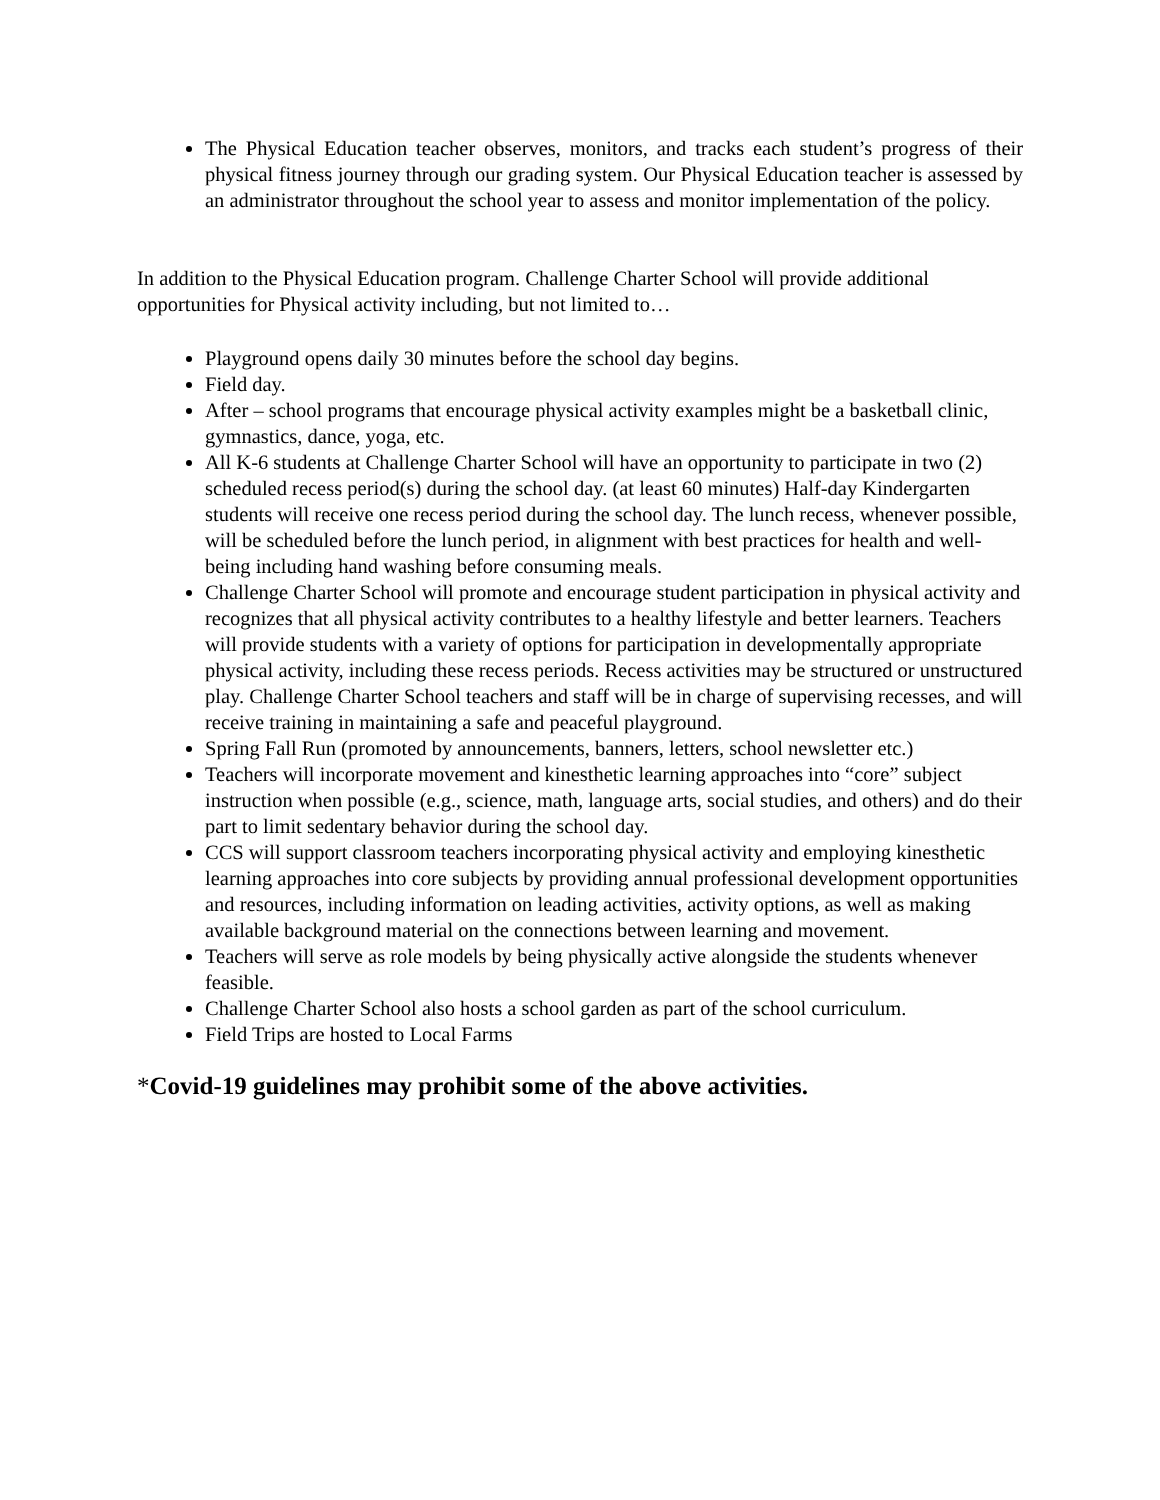The Physical Education teacher observes, monitors, and tracks each student’s progress of their physical fitness journey through our grading system. Our Physical Education teacher is assessed by an administrator throughout the school year to assess and monitor implementation of the policy.
In addition to the Physical Education program. Challenge Charter School will provide additional opportunities for Physical activity including, but not limited to…
Playground opens daily 30 minutes before the school day begins.
Field day.
After – school programs that encourage physical activity examples might be a basketball clinic, gymnastics, dance, yoga, etc.
All K-6 students at Challenge Charter School will have an opportunity to participate in two (2) scheduled recess period(s) during the school day. (at least 60 minutes) Half-day Kindergarten students will receive one recess period during the school day. The lunch recess, whenever possible, will be scheduled before the lunch period, in alignment with best practices for health and well-being including hand washing before consuming meals.
Challenge Charter School will promote and encourage student participation in physical activity and recognizes that all physical activity contributes to a healthy lifestyle and better learners. Teachers will provide students with a variety of options for participation in developmentally appropriate physical activity, including these recess periods. Recess activities may be structured or unstructured play. Challenge Charter School teachers and staff will be in charge of supervising recesses, and will receive training in maintaining a safe and peaceful playground.
Spring Fall Run (promoted by announcements, banners, letters, school newsletter etc.)
Teachers will incorporate movement and kinesthetic learning approaches into “core” subject instruction when possible (e.g., science, math, language arts, social studies, and others) and do their part to limit sedentary behavior during the school day.
CCS will support classroom teachers incorporating physical activity and employing kinesthetic learning approaches into core subjects by providing annual professional development opportunities and resources, including information on leading activities, activity options, as well as making available background material on the connections between learning and movement.
Teachers will serve as role models by being physically active alongside the students whenever feasible.
Challenge Charter School also hosts a school garden as part of the school curriculum.
Field Trips are hosted to Local Farms
*Covid-19 guidelines may prohibit some of the above activities.